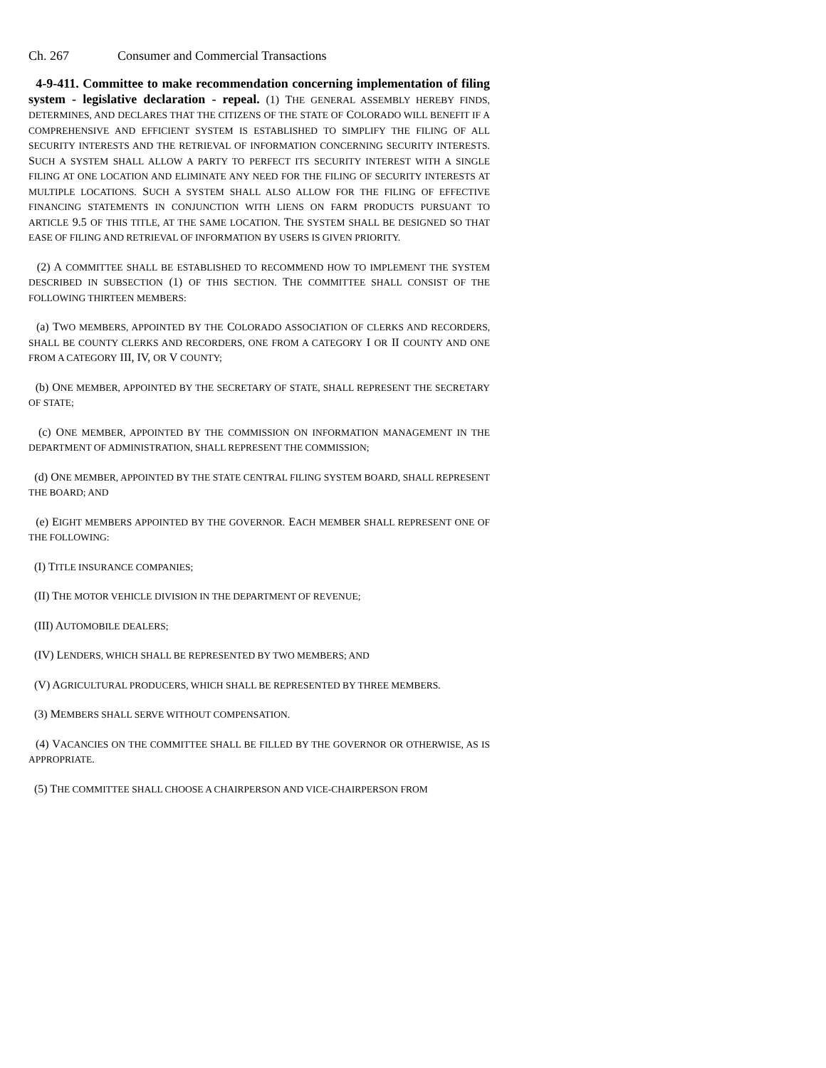Ch. 267 Consumer and Commercial Transactions
4-9-411. Committee to make recommendation concerning implementation of filing system - legislative declaration - repeal. (1) THE GENERAL ASSEMBLY HEREBY FINDS, DETERMINES, AND DECLARES THAT THE CITIZENS OF THE STATE OF COLORADO WILL BENEFIT IF A COMPREHENSIVE AND EFFICIENT SYSTEM IS ESTABLISHED TO SIMPLIFY THE FILING OF ALL SECURITY INTERESTS AND THE RETRIEVAL OF INFORMATION CONCERNING SECURITY INTERESTS. SUCH A SYSTEM SHALL ALLOW A PARTY TO PERFECT ITS SECURITY INTEREST WITH A SINGLE FILING AT ONE LOCATION AND ELIMINATE ANY NEED FOR THE FILING OF SECURITY INTERESTS AT MULTIPLE LOCATIONS. SUCH A SYSTEM SHALL ALSO ALLOW FOR THE FILING OF EFFECTIVE FINANCING STATEMENTS IN CONJUNCTION WITH LIENS ON FARM PRODUCTS PURSUANT TO ARTICLE 9.5 OF THIS TITLE, AT THE SAME LOCATION. THE SYSTEM SHALL BE DESIGNED SO THAT EASE OF FILING AND RETRIEVAL OF INFORMATION BY USERS IS GIVEN PRIORITY.
(2) A COMMITTEE SHALL BE ESTABLISHED TO RECOMMEND HOW TO IMPLEMENT THE SYSTEM DESCRIBED IN SUBSECTION (1) OF THIS SECTION. THE COMMITTEE SHALL CONSIST OF THE FOLLOWING THIRTEEN MEMBERS:
(a) TWO MEMBERS, APPOINTED BY THE COLORADO ASSOCIATION OF CLERKS AND RECORDERS, SHALL BE COUNTY CLERKS AND RECORDERS, ONE FROM A CATEGORY I OR II COUNTY AND ONE FROM A CATEGORY III, IV, OR V COUNTY;
(b) ONE MEMBER, APPOINTED BY THE SECRETARY OF STATE, SHALL REPRESENT THE SECRETARY OF STATE;
(c) ONE MEMBER, APPOINTED BY THE COMMISSION ON INFORMATION MANAGEMENT IN THE DEPARTMENT OF ADMINISTRATION, SHALL REPRESENT THE COMMISSION;
(d) ONE MEMBER, APPOINTED BY THE STATE CENTRAL FILING SYSTEM BOARD, SHALL REPRESENT THE BOARD; AND
(e) EIGHT MEMBERS APPOINTED BY THE GOVERNOR. EACH MEMBER SHALL REPRESENT ONE OF THE FOLLOWING:
(I) TITLE INSURANCE COMPANIES;
(II) THE MOTOR VEHICLE DIVISION IN THE DEPARTMENT OF REVENUE;
(III) AUTOMOBILE DEALERS;
(IV) LENDERS, WHICH SHALL BE REPRESENTED BY TWO MEMBERS; AND
(V) AGRICULTURAL PRODUCERS, WHICH SHALL BE REPRESENTED BY THREE MEMBERS.
(3) MEMBERS SHALL SERVE WITHOUT COMPENSATION.
(4) VACANCIES ON THE COMMITTEE SHALL BE FILLED BY THE GOVERNOR OR OTHERWISE, AS IS APPROPRIATE.
(5) THE COMMITTEE SHALL CHOOSE A CHAIRPERSON AND VICE-CHAIRPERSON FROM